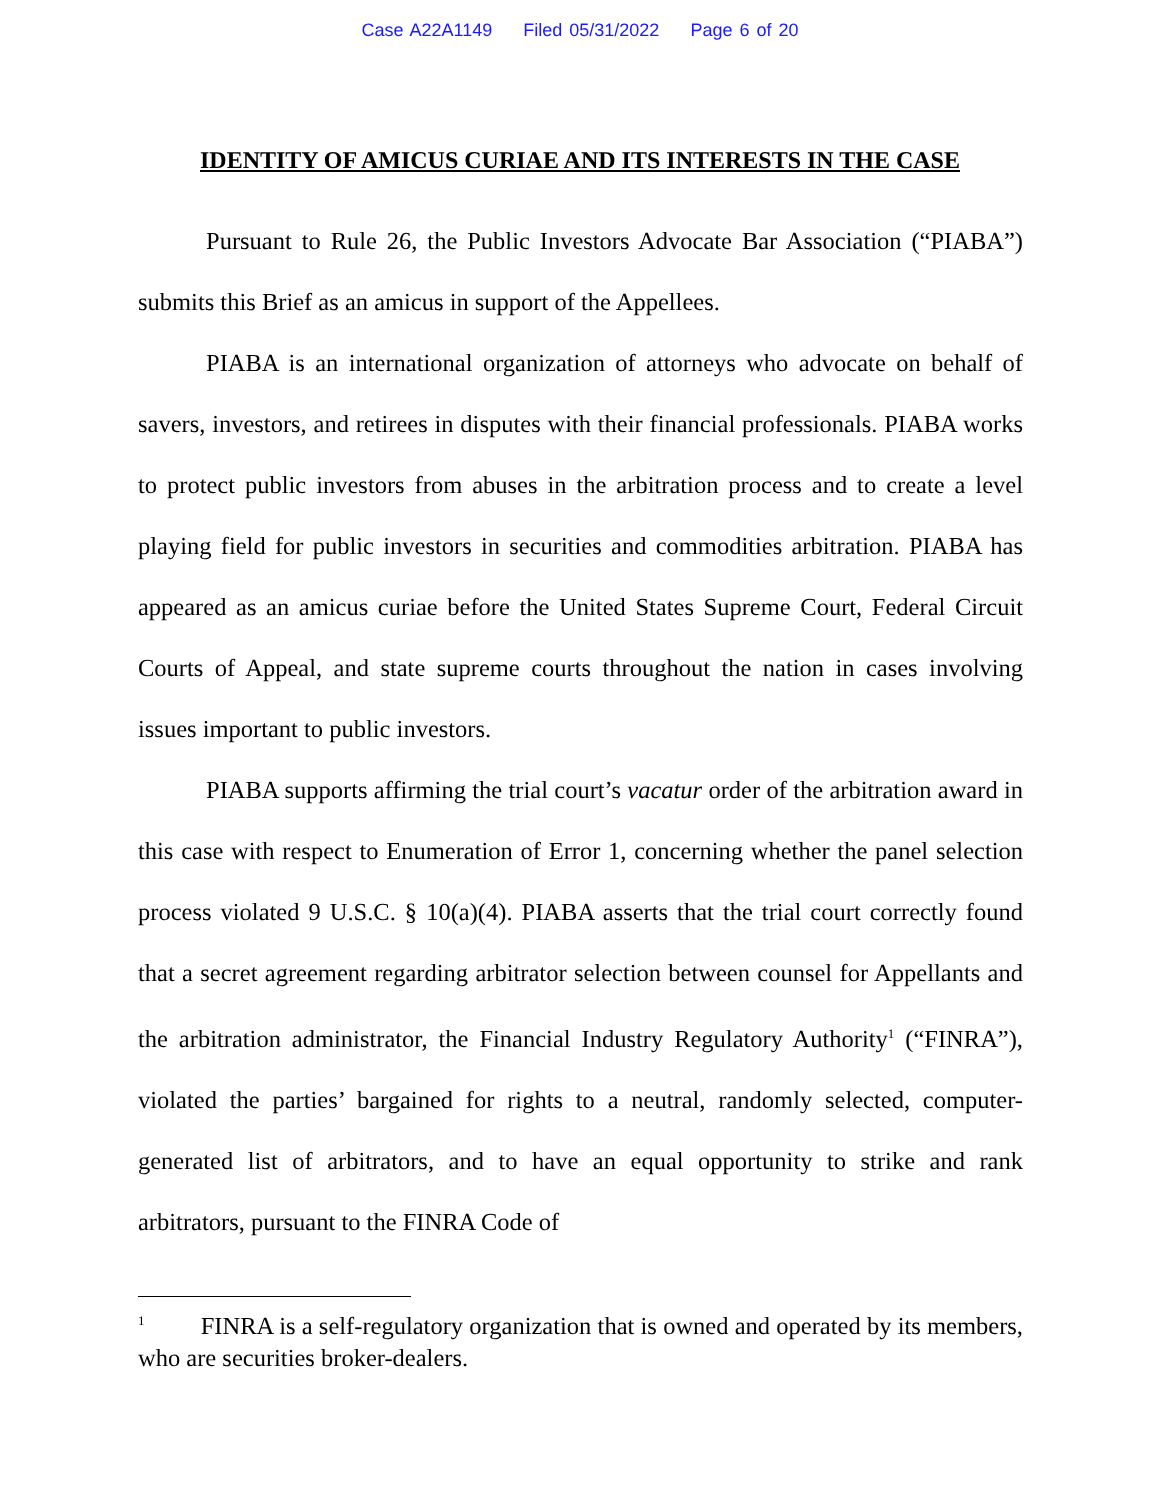Case A22A1149 Filed 05/31/2022 Page 6 of 20
IDENTITY OF AMICUS CURIAE AND ITS INTERESTS IN THE CASE
Pursuant to Rule 26, the Public Investors Advocate Bar Association (“PIABA”) submits this Brief as an amicus in support of the Appellees.
PIABA is an international organization of attorneys who advocate on behalf of savers, investors, and retirees in disputes with their financial professionals. PIABA works to protect public investors from abuses in the arbitration process and to create a level playing field for public investors in securities and commodities arbitration. PIABA has appeared as an amicus curiae before the United States Supreme Court, Federal Circuit Courts of Appeal, and state supreme courts throughout the nation in cases involving issues important to public investors.
PIABA supports affirming the trial court’s vacatur order of the arbitration award in this case with respect to Enumeration of Error 1, concerning whether the panel selection process violated 9 U.S.C. § 10(a)(4). PIABA asserts that the trial court correctly found that a secret agreement regarding arbitrator selection between counsel for Appellants and the arbitration administrator, the Financial Industry Regulatory Authority<sup>1</sup> (“FINRA”), violated the parties’ bargained for rights to a neutral, randomly selected, computer-generated list of arbitrators, and to have an equal opportunity to strike and rank arbitrators, pursuant to the FINRA Code of
<sup>1</sup> FINRA is a self-regulatory organization that is owned and operated by its members, who are securities broker-dealers.